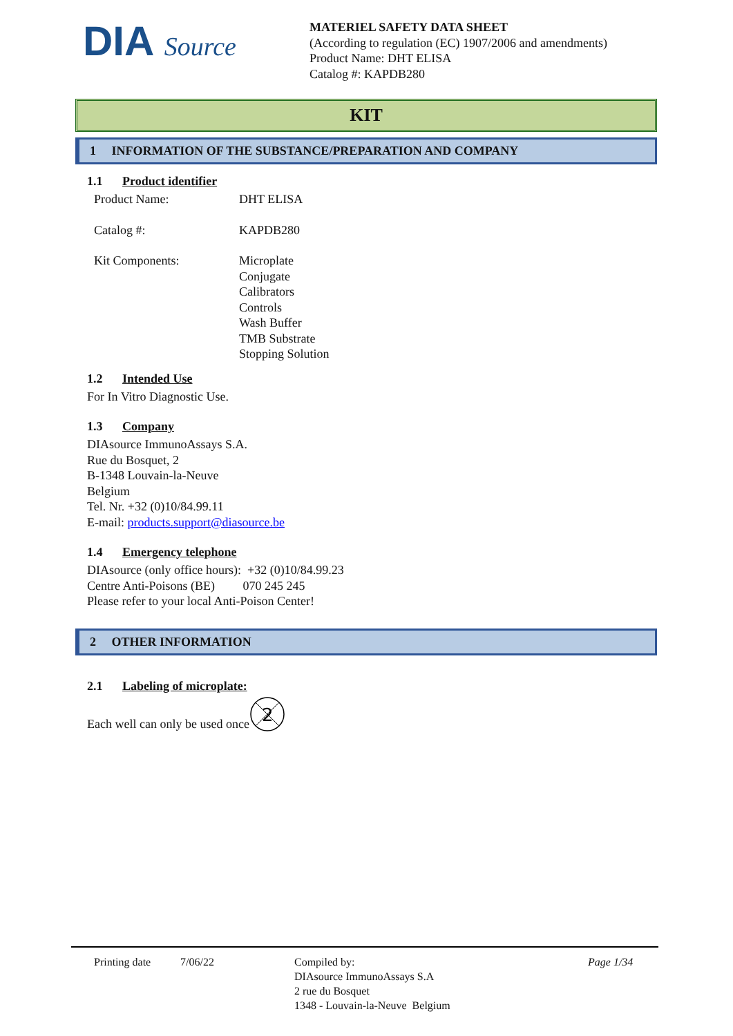DIA Source
MATERIEL SAFETY DATA SHEET
(According to regulation (EC) 1907/2006 and amendments)
Product Name: DHT ELISA
Catalog #: KAPDB280
KIT
1 INFORMATION OF THE SUBSTANCE/PREPARATION AND COMPANY
1.1 Product identifier
Product Name: DHT ELISA
Catalog #: KAPDB280
Kit Components: Microplate
Conjugate
Calibrators
Controls
Wash Buffer
TMB Substrate
Stopping Solution
1.2 Intended Use
For In Vitro Diagnostic Use.
1.3 Company
DIAsource ImmunoAssays S.A.
Rue du Bosquet, 2
B-1348 Louvain-la-Neuve
Belgium
Tel. Nr. +32 (0)10/84.99.11
E-mail: products.support@diasource.be
1.4 Emergency telephone
DIAsource (only office hours): +32 (0)10/84.99.23
Centre Anti-Poisons (BE) 070 245 245
Please refer to your local Anti-Poison Center!
2 OTHER INFORMATION
2.1 Labeling of microplate:
Each well can only be used once
2
Printing date 7/06/22 Compiled by:
DIAsource ImmunoAssays S.A
2 rue du Bosquet
1348 - Louvain-la-Neuve Belgium
Page 1/34